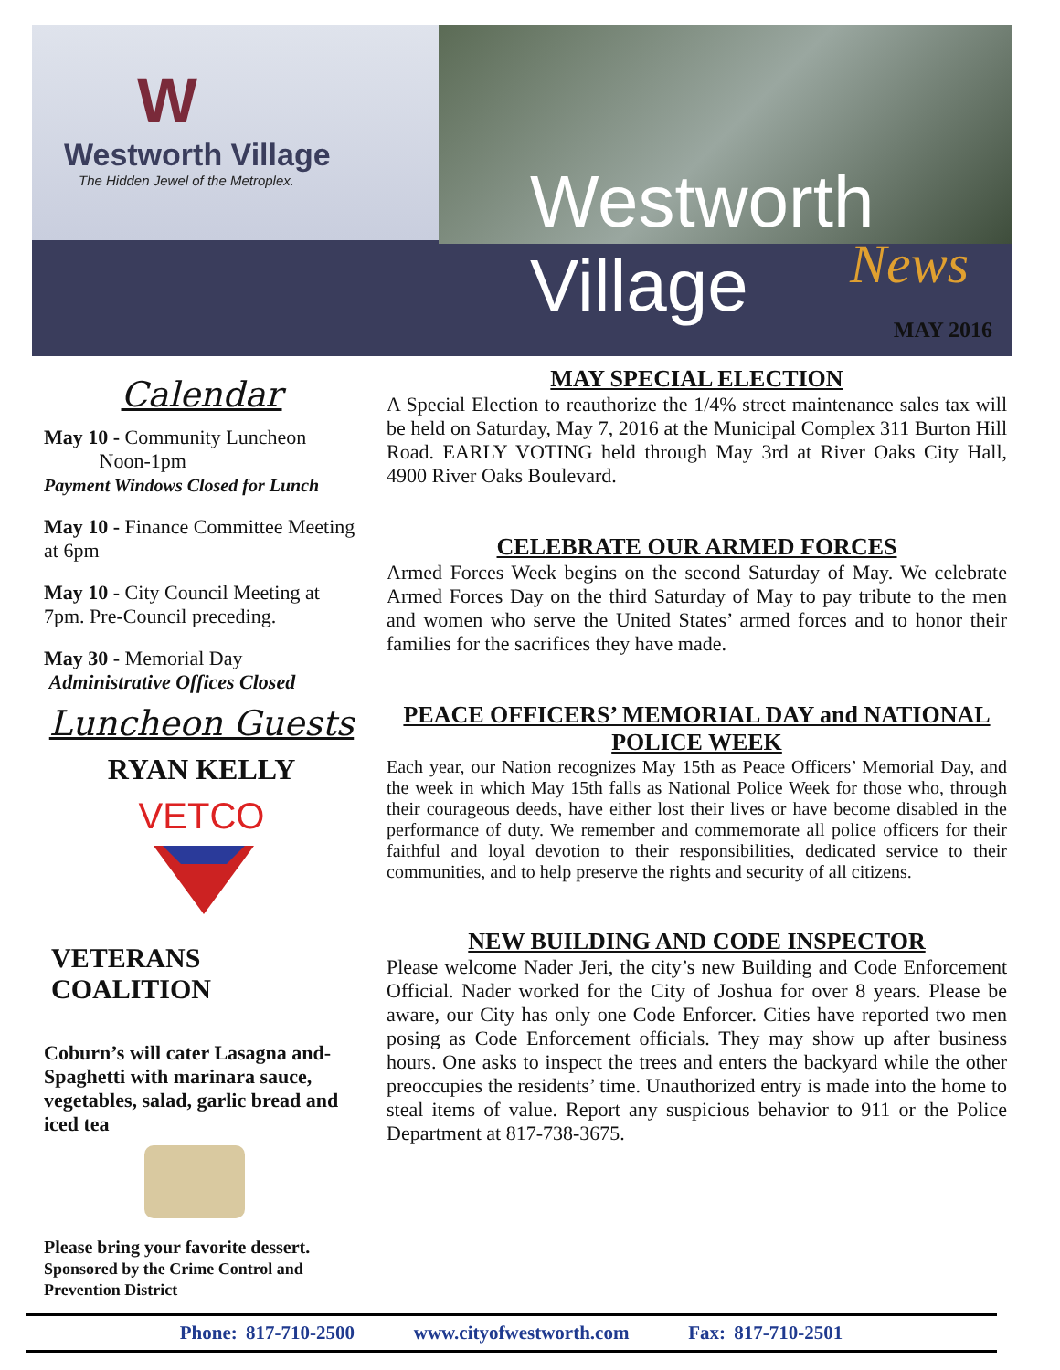W
Westworth Village
The Hidden Jewel of the Metroplex.
Westworth Village
News
MAY 2016
Calendar
May 10 - Community Luncheon
Noon-1pm
Payment Windows Closed for Lunch
May 10 - Finance Committee Meeting at 6pm
May 10 - City Council Meeting at 7pm. Pre-Council preceding.
May 30 - Memorial Day
Administrative Offices Closed
Luncheon Guests
RYAN KELLY
VETCO
VETERANS COALITION
Coburn’s will cater Lasagna and-Spaghetti with marinara sauce, vegetables, salad, garlic bread and iced tea
Please bring your favorite dessert.
Sponsored by the Crime Control and Prevention District
MAY SPECIAL ELECTION
A Special Election to reauthorize the 1/4% street maintenance sales tax will be held on Saturday, May 7, 2016 at the Municipal Complex 311 Burton Hill Road. EARLY VOTING held through May 3rd at River Oaks City Hall, 4900 River Oaks Boulevard.
CELEBRATE OUR ARMED FORCES
Armed Forces Week begins on the second Saturday of May. We celebrate Armed Forces Day on the third Saturday of May to pay tribute to the men and women who serve the United States’ armed forces and to honor their families for the sacrifices they have made.
PEACE OFFICERS’ MEMORIAL DAY and NATIONAL POLICE WEEK
Each year, our Nation recognizes May 15th as Peace Officers’ Memorial Day, and the week in which May 15th falls as National Police Week for those who, through their courageous deeds, have either lost their lives or have become disabled in the performance of duty. We remember and commemorate all police officers for their faithful and loyal devotion to their responsibilities, dedicated service to their communities, and to help preserve the rights and security of all citizens.
NEW BUILDING AND CODE INSPECTOR
Please welcome Nader Jeri, the city’s new Building and Code Enforcement Official. Nader worked for the City of Joshua for over 8 years. Please be aware, our City has only one Code Enforcer. Cities have reported two men posing as Code Enforcement officials. They may show up after business hours. One asks to inspect the trees and enters the backyard while the other preoccupies the residents’ time. Unauthorized entry is made into the home to steal items of value. Report any suspicious behavior to 911 or the Police Department at 817-738-3675.
Phone: 817-710-2500 www.cityofwestworth.com Fax: 817-710-2501